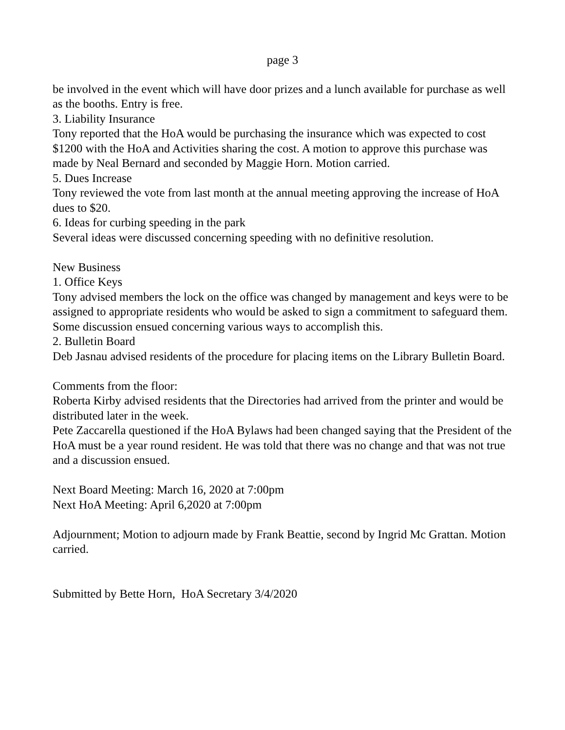page 3
be involved in the event which will have door prizes and a lunch available for purchase as well as the booths. Entry is free.
3. Liability Insurance
Tony reported that the HoA would be purchasing the insurance which was expected to cost $1200 with the HoA and Activities sharing the cost. A motion to approve this purchase was made by Neal Bernard and seconded by Maggie Horn. Motion carried.
5. Dues Increase
Tony reviewed the vote from last month at the annual meeting approving the increase of HoA dues to $20.
6. Ideas for curbing speeding in the park
Several ideas were discussed concerning speeding with no definitive resolution.
New Business
1. Office Keys
Tony advised members the lock on the office was changed by management and keys were to be assigned to appropriate residents who would be asked to sign a commitment to safeguard them. Some discussion ensued concerning various ways to accomplish this.
2. Bulletin Board
Deb Jasnau advised residents of the procedure for placing items on the Library Bulletin Board.
Comments from the floor:
Roberta Kirby advised residents that the Directories had arrived from the printer and would be distributed later in the week.
Pete Zaccarella questioned if the HoA Bylaws had been changed saying that the President of the HoA must be a year round resident. He was told that there was no change and that was not true and a discussion ensued.
Next Board Meeting: March 16, 2020 at 7:00pm
Next HoA Meeting: April 6,2020 at 7:00pm
Adjournment; Motion to adjourn made by Frank Beattie, second by Ingrid Mc Grattan. Motion carried.
Submitted by Bette Horn, HoA Secretary 3/4/2020